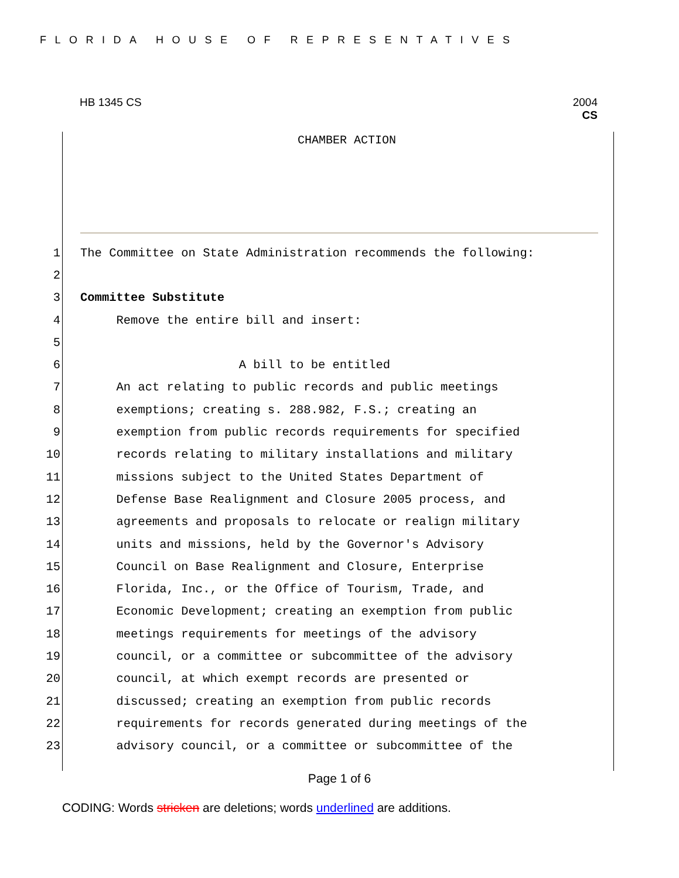FLORIDA HOUSE OF REPRESENTATIVES
HB 1345 CS 2004
CS
CHAMBER ACTION
1 The Committee on State Administration recommends the following:
2
3 Committee Substitute
4 Remove the entire bill and insert:
5
6 A bill to be entitled
7 An act relating to public records and public meetings
8 exemptions; creating s. 288.982, F.S.; creating an
9 exemption from public records requirements for specified
10 records relating to military installations and military
11 missions subject to the United States Department of
12 Defense Base Realignment and Closure 2005 process, and
13 agreements and proposals to relocate or realign military
14 units and missions, held by the Governor's Advisory
15 Council on Base Realignment and Closure, Enterprise
16 Florida, Inc., or the Office of Tourism, Trade, and
17 Economic Development; creating an exemption from public
18 meetings requirements for meetings of the advisory
19 council, or a committee or subcommittee of the advisory
20 council, at which exempt records are presented or
21 discussed; creating an exemption from public records
22 requirements for records generated during meetings of the
23 advisory council, or a committee or subcommittee of the
Page 1 of 6
CODING: Words stricken are deletions; words underlined are additions.